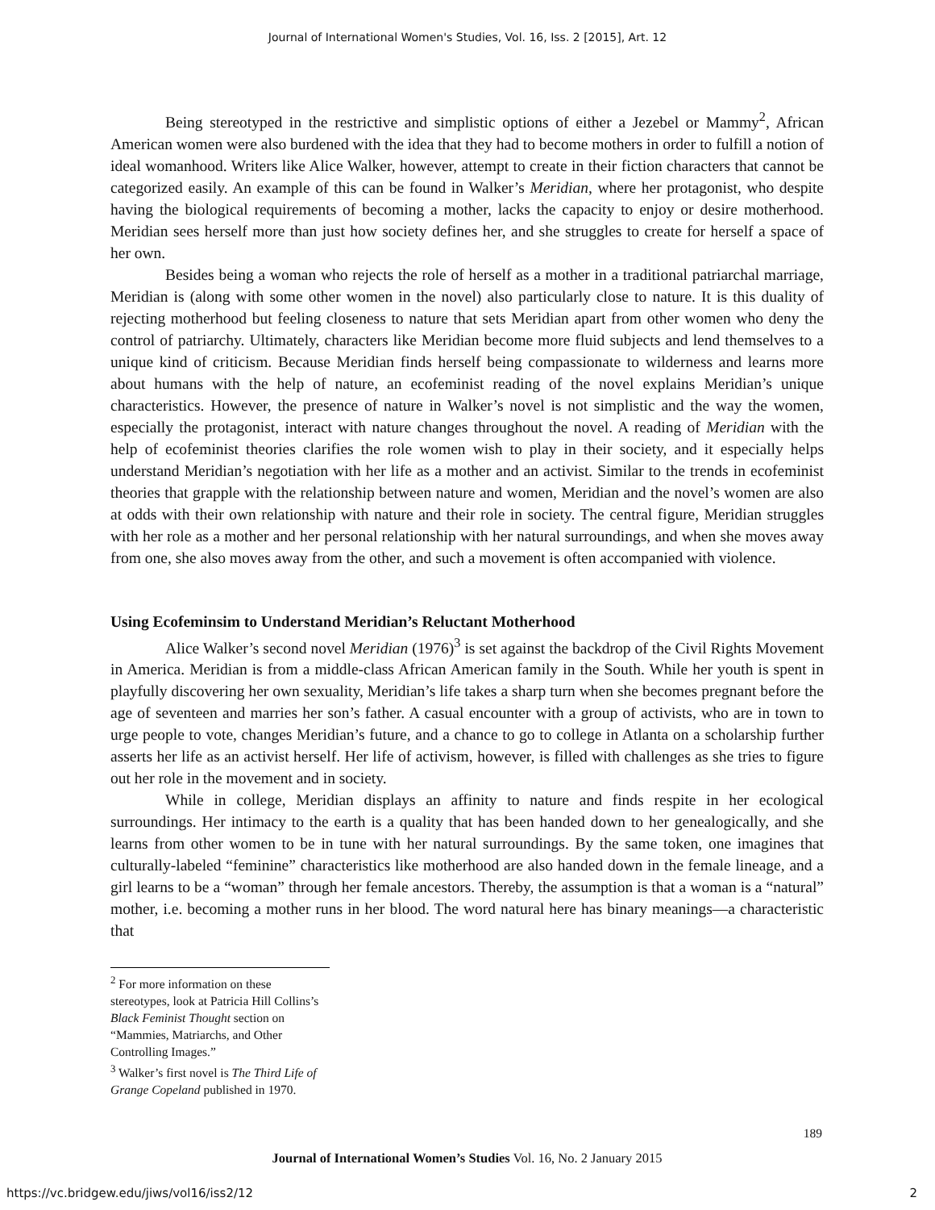Journal of International Women's Studies, Vol. 16, Iss. 2 [2015], Art. 12
Being stereotyped in the restrictive and simplistic options of either a Jezebel or Mammy<sup>2</sup>, African American women were also burdened with the idea that they had to become mothers in order to fulfill a notion of ideal womanhood. Writers like Alice Walker, however, attempt to create in their fiction characters that cannot be categorized easily. An example of this can be found in Walker’s Meridian, where her protagonist, who despite having the biological requirements of becoming a mother, lacks the capacity to enjoy or desire motherhood. Meridian sees herself more than just how society defines her, and she struggles to create for herself a space of her own.
Besides being a woman who rejects the role of herself as a mother in a traditional patriarchal marriage, Meridian is (along with some other women in the novel) also particularly close to nature. It is this duality of rejecting motherhood but feeling closeness to nature that sets Meridian apart from other women who deny the control of patriarchy. Ultimately, characters like Meridian become more fluid subjects and lend themselves to a unique kind of criticism. Because Meridian finds herself being compassionate to wilderness and learns more about humans with the help of nature, an ecofeminist reading of the novel explains Meridian’s unique characteristics. However, the presence of nature in Walker’s novel is not simplistic and the way the women, especially the protagonist, interact with nature changes throughout the novel. A reading of Meridian with the help of ecofeminist theories clarifies the role women wish to play in their society, and it especially helps understand Meridian’s negotiation with her life as a mother and an activist. Similar to the trends in ecofeminist theories that grapple with the relationship between nature and women, Meridian and the novel’s women are also at odds with their own relationship with nature and their role in society. The central figure, Meridian struggles with her role as a mother and her personal relationship with her natural surroundings, and when she moves away from one, she also moves away from the other, and such a movement is often accompanied with violence.
Using Ecofeminsim to Understand Meridian’s Reluctant Motherhood
Alice Walker’s second novel Meridian (1976)<sup>3</sup> is set against the backdrop of the Civil Rights Movement in America. Meridian is from a middle-class African American family in the South. While her youth is spent in playfully discovering her own sexuality, Meridian’s life takes a sharp turn when she becomes pregnant before the age of seventeen and marries her son’s father. A casual encounter with a group of activists, who are in town to urge people to vote, changes Meridian’s future, and a chance to go to college in Atlanta on a scholarship further asserts her life as an activist herself. Her life of activism, however, is filled with challenges as she tries to figure out her role in the movement and in society.
While in college, Meridian displays an affinity to nature and finds respite in her ecological surroundings. Her intimacy to the earth is a quality that has been handed down to her genealogically, and she learns from other women to be in tune with her natural surroundings. By the same token, one imagines that culturally-labeled “feminine” characteristics like motherhood are also handed down in the female lineage, and a girl learns to be a “woman” through her female ancestors. Thereby, the assumption is that a woman is a “natural” mother, i.e. becoming a mother runs in her blood. The word natural here has binary meanings—a characteristic that
<sup>2</sup> For more information on these stereotypes, look at Patricia Hill Collins’s Black Feminist Thought section on “Mammies, Matriarchs, and Other Controlling Images.”
<sup>3</sup> Walker’s first novel is The Third Life of Grange Copeland published in 1970.
189
Journal of International Women’s Studies Vol. 16, No. 2 January 2015
https://vc.bridgew.edu/jiws/vol16/iss2/12
2